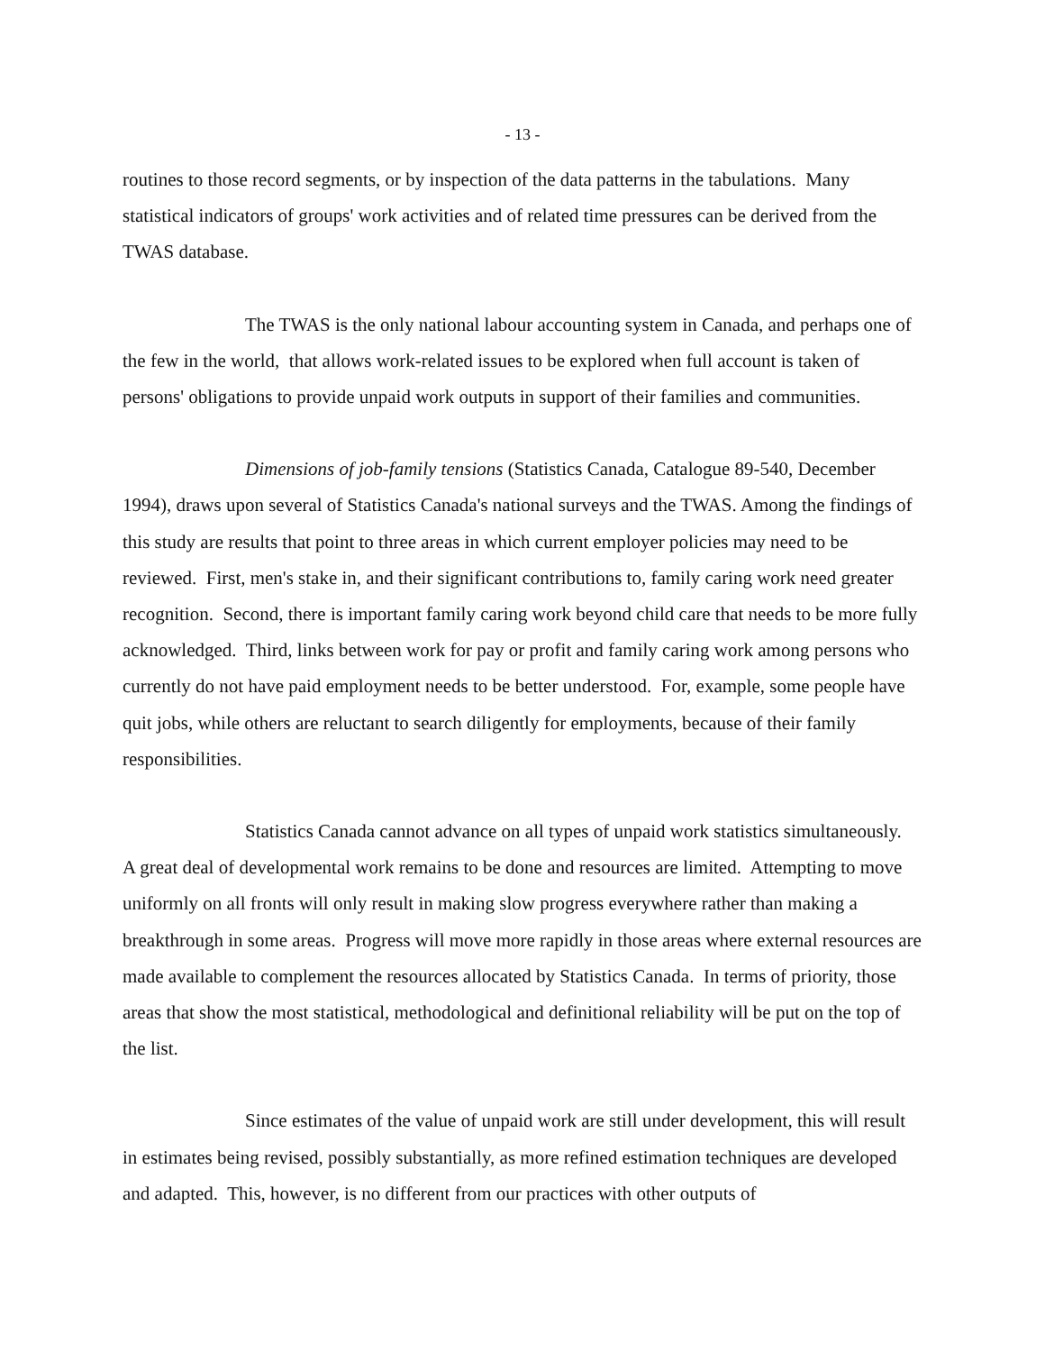- 13 -
routines to those record segments, or by inspection of the data patterns in the tabulations. Many statistical indicators of groups' work activities and of related time pressures can be derived from the TWAS database.
The TWAS is the only national labour accounting system in Canada, and perhaps one of the few in the world, that allows work-related issues to be explored when full account is taken of persons' obligations to provide unpaid work outputs in support of their families and communities.
Dimensions of job-family tensions (Statistics Canada, Catalogue 89-540, December 1994), draws upon several of Statistics Canada's national surveys and the TWAS. Among the findings of this study are results that point to three areas in which current employer policies may need to be reviewed. First, men's stake in, and their significant contributions to, family caring work need greater recognition. Second, there is important family caring work beyond child care that needs to be more fully acknowledged. Third, links between work for pay or profit and family caring work among persons who currently do not have paid employment needs to be better understood. For, example, some people have quit jobs, while others are reluctant to search diligently for employments, because of their family responsibilities.
Statistics Canada cannot advance on all types of unpaid work statistics simultaneously. A great deal of developmental work remains to be done and resources are limited. Attempting to move uniformly on all fronts will only result in making slow progress everywhere rather than making a breakthrough in some areas. Progress will move more rapidly in those areas where external resources are made available to complement the resources allocated by Statistics Canada. In terms of priority, those areas that show the most statistical, methodological and definitional reliability will be put on the top of the list.
Since estimates of the value of unpaid work are still under development, this will result in estimates being revised, possibly substantially, as more refined estimation techniques are developed and adapted. This, however, is no different from our practices with other outputs of